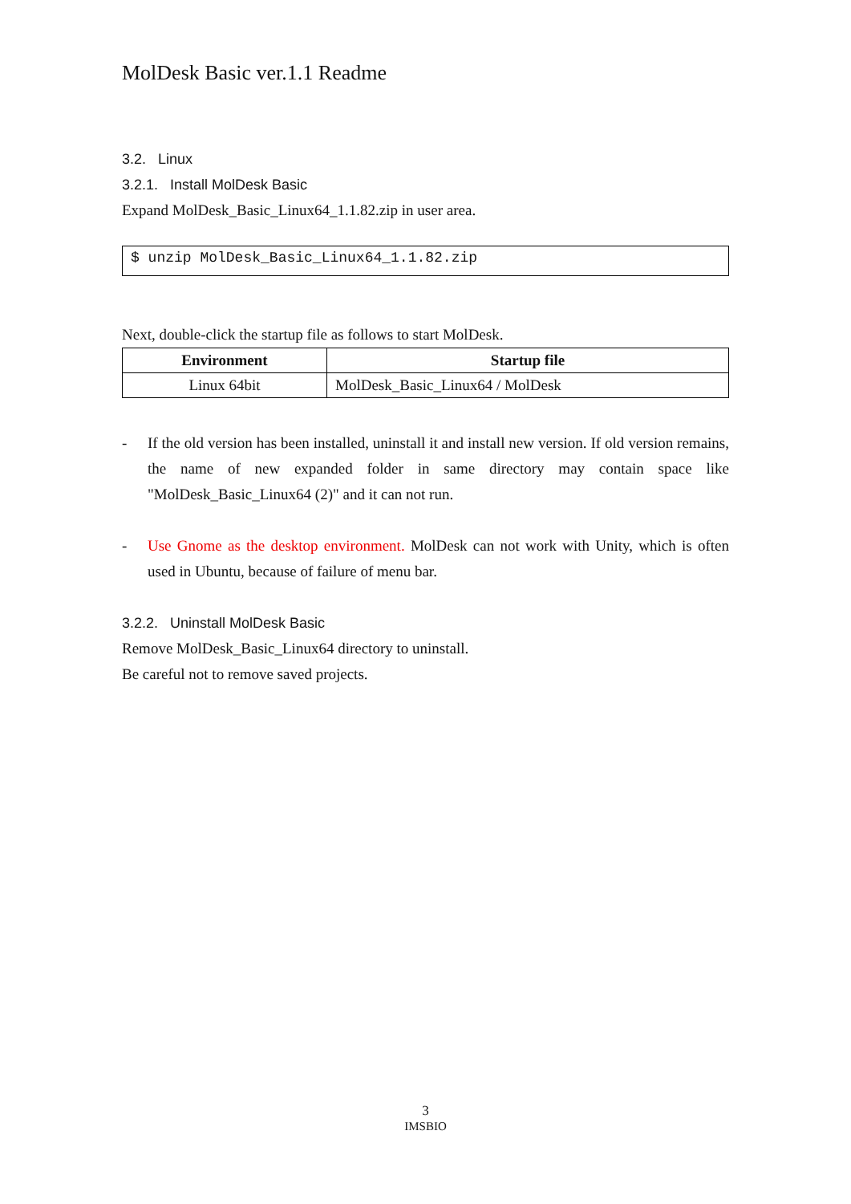MolDesk Basic ver.1.1 Readme
3.2. Linux
3.2.1. Install MolDesk Basic
Expand MolDesk_Basic_Linux64_1.1.82.zip in user area.
$ unzip MolDesk_Basic_Linux64_1.1.82.zip
Next, double-click the startup file as follows to start MolDesk.
| Environment | Startup file |
| --- | --- |
| Linux 64bit | MolDesk_Basic_Linux64 / MolDesk |
- If the old version has been installed, uninstall it and install new version. If old version remains, the name of new expanded folder in same directory may contain space like "MolDesk_Basic_Linux64 (2)" and it can not run.
- Use Gnome as the desktop environment. MolDesk can not work with Unity, which is often used in Ubuntu, because of failure of menu bar.
3.2.2. Uninstall MolDesk Basic
Remove MolDesk_Basic_Linux64 directory to uninstall.
Be careful not to remove saved projects.
3
IMSBIO